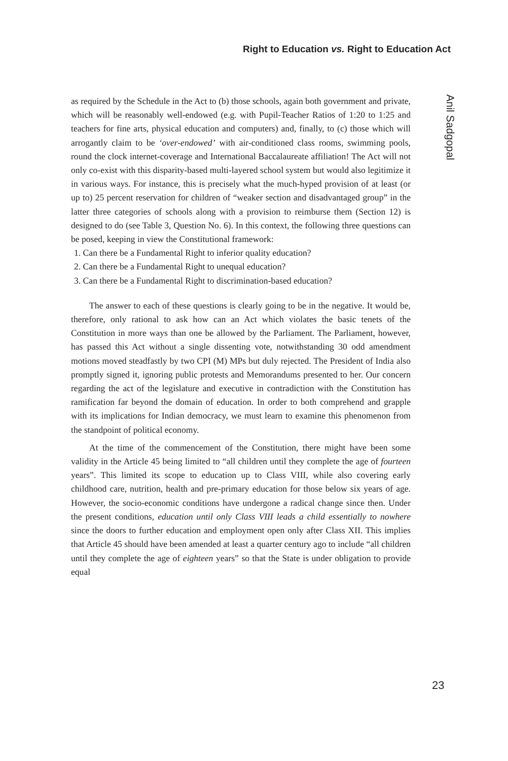Right to Education vs. Right to Education Act
Anil Sadgopal
as required by the Schedule in the Act to (b) those schools, again both government and private, which will be reasonably well-endowed (e.g. with Pupil-Teacher Ratios of 1:20 to 1:25 and teachers for fine arts, physical education and computers) and, finally, to (c) those which will arrogantly claim to be ‘over-endowed’ with air-conditioned class rooms, swimming pools, round the clock internet-coverage and International Baccalaureate affiliation! The Act will not only co-exist with this disparity-based multi-layered school system but would also legitimize it in various ways. For instance, this is precisely what the much-hyped provision of at least (or up to) 25 percent reservation for children of “weaker section and disadvantaged group” in the latter three categories of schools along with a provision to reimburse them (Section 12) is designed to do (see Table 3, Question No. 6). In this context, the following three questions can be posed, keeping in view the Constitutional framework:
1. Can there be a Fundamental Right to inferior quality education?
2. Can there be a Fundamental Right to unequal education?
3. Can there be a Fundamental Right to discrimination-based education?
The answer to each of these questions is clearly going to be in the negative. It would be, therefore, only rational to ask how can an Act which violates the basic tenets of the Constitution in more ways than one be allowed by the Parliament. The Parliament, however, has passed this Act without a single dissenting vote, notwithstanding 30 odd amendment motions moved steadfastly by two CPI (M) MPs but duly rejected. The President of India also promptly signed it, ignoring public protests and Memorandums presented to her. Our concern regarding the act of the legislature and executive in contradiction with the Constitution has ramification far beyond the domain of education. In order to both comprehend and grapple with its implications for Indian democracy, we must learn to examine this phenomenon from the standpoint of political economy.
At the time of the commencement of the Constitution, there might have been some validity in the Article 45 being limited to “all children until they complete the age of fourteen years”. This limited its scope to education up to Class VIII, while also covering early childhood care, nutrition, health and pre-primary education for those below six years of age. However, the socio-economic conditions have undergone a radical change since then. Under the present conditions, education until only Class VIII leads a child essentially to nowhere since the doors to further education and employment open only after Class XII. This implies that Article 45 should have been amended at least a quarter century ago to include “all children until they complete the age of eighteen years” so that the State is under obligation to provide equal
23